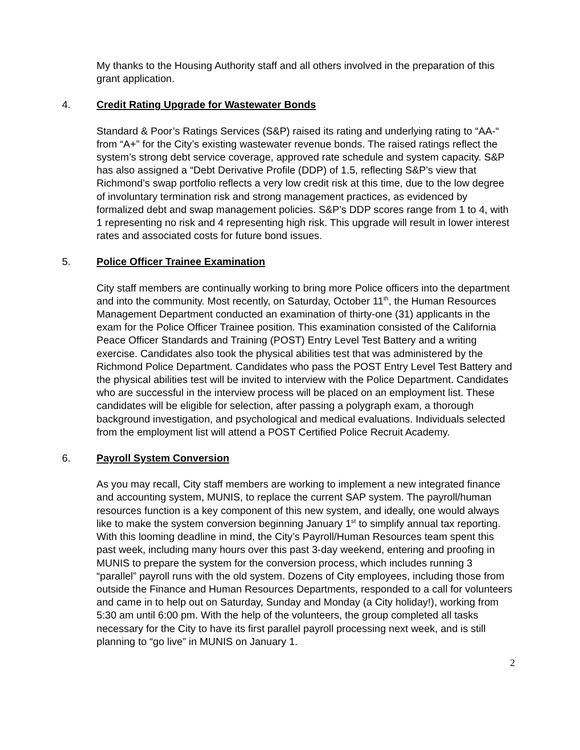My thanks to the Housing Authority staff and all others involved in the preparation of this grant application.
4. Credit Rating Upgrade for Wastewater Bonds
Standard & Poor’s Ratings Services (S&P) raised its rating and underlying rating to “AA-“ from “A+” for the City’s existing wastewater revenue bonds. The raised ratings reflect the system’s strong debt service coverage, approved rate schedule and system capacity. S&P has also assigned a “Debt Derivative Profile (DDP) of 1.5, reflecting S&P’s view that Richmond’s swap portfolio reflects a very low credit risk at this time, due to the low degree of involuntary termination risk and strong management practices, as evidenced by formalized debt and swap management policies. S&P’s DDP scores range from 1 to 4, with 1 representing no risk and 4 representing high risk. This upgrade will result in lower interest rates and associated costs for future bond issues.
5. Police Officer Trainee Examination
City staff members are continually working to bring more Police officers into the department and into the community. Most recently, on Saturday, October 11<sup>th</sup>, the Human Resources Management Department conducted an examination of thirty-one (31) applicants in the exam for the Police Officer Trainee position. This examination consisted of the California Peace Officer Standards and Training (POST) Entry Level Test Battery and a writing exercise. Candidates also took the physical abilities test that was administered by the Richmond Police Department. Candidates who pass the POST Entry Level Test Battery and the physical abilities test will be invited to interview with the Police Department. Candidates who are successful in the interview process will be placed on an employment list. These candidates will be eligible for selection, after passing a polygraph exam, a thorough background investigation, and psychological and medical evaluations. Individuals selected from the employment list will attend a POST Certified Police Recruit Academy.
6. Payroll System Conversion
As you may recall, City staff members are working to implement a new integrated finance and accounting system, MUNIS, to replace the current SAP system. The payroll/human resources function is a key component of this new system, and ideally, one would always like to make the system conversion beginning January 1<sup>st</sup> to simplify annual tax reporting. With this looming deadline in mind, the City’s Payroll/Human Resources team spent this past week, including many hours over this past 3-day weekend, entering and proofing in MUNIS to prepare the system for the conversion process, which includes running 3 “parallel” payroll runs with the old system. Dozens of City employees, including those from outside the Finance and Human Resources Departments, responded to a call for volunteers and came in to help out on Saturday, Sunday and Monday (a City holiday!), working from 5:30 am until 6:00 pm. With the help of the volunteers, the group completed all tasks necessary for the City to have its first parallel payroll processing next week, and is still planning to “go live” in MUNIS on January 1.
2